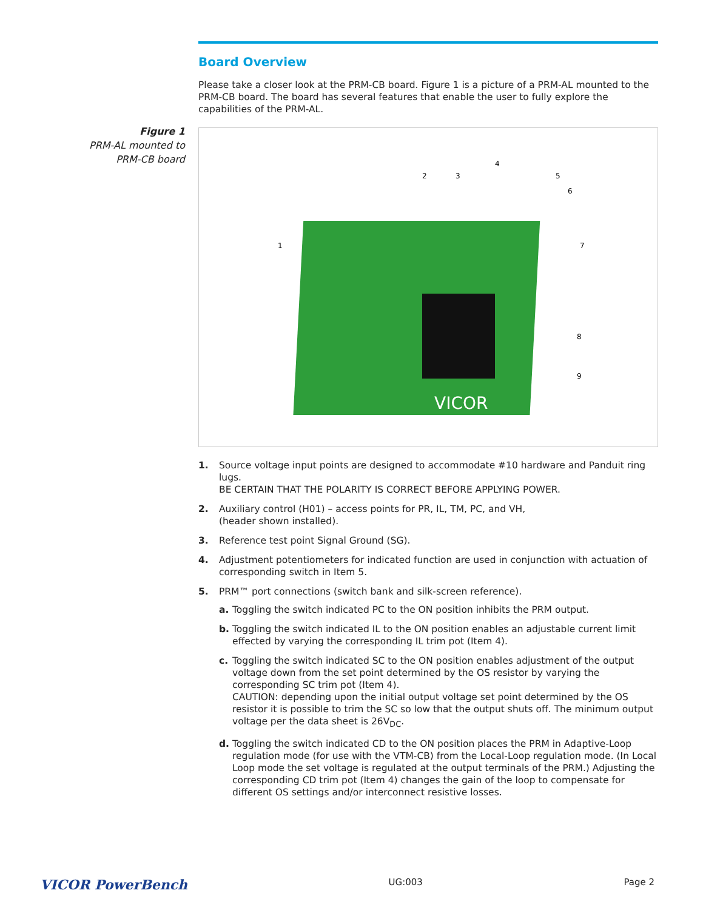Figure 1
PRM-AL mounted to
PRM-CB board
Board Overview
Please take a closer look at the PRM-CB board. Figure 1 is a picture of a PRM-AL mounted to the PRM-CB board. The board has several features that enable the user to fully explore the capabilities of the PRM-AL.
VICOR
1
2
3
4
5
6
7
8
9
1. Source voltage input points are designed to accommodate #10 hardware and Panduit ring lugs.
BE CERTAIN THAT THE POLARITY IS CORRECT BEFORE APPLYING POWER.
2. Auxiliary control (H01) – access points for PR, IL, TM, PC, and VH,
(header shown installed).
3. Reference test point Signal Ground (SG).
4. Adjustment potentiometers for indicated function are used in conjunction with actuation of corresponding switch in Item 5.
5. PRM™ port connections (switch bank and silk-screen reference).
a. Toggling the switch indicated PC to the ON position inhibits the PRM output.
b. Toggling the switch indicated IL to the ON position enables an adjustable current limit effected by varying the corresponding IL trim pot (Item 4).
c. Toggling the switch indicated SC to the ON position enables adjustment of the output voltage down from the set point determined by the OS resistor by varying the corresponding SC trim pot (Item 4).
CAUTION: depending upon the initial output voltage set point determined by the OS resistor it is possible to trim the SC so low that the output shuts off. The minimum output voltage per the data sheet is 26V<sub>DC</sub>.
d. Toggling the switch indicated CD to the ON position places the PRM in Adaptive-Loop regulation mode (for use with the VTM-CB) from the Local-Loop regulation mode. (In Local Loop mode the set voltage is regulated at the output terminals of the PRM.) Adjusting the corresponding CD trim pot (Item 4) changes the gain of the loop to compensate for different OS settings and/or interconnect resistive losses.
VICOR PowerBench UG:003 Page 2